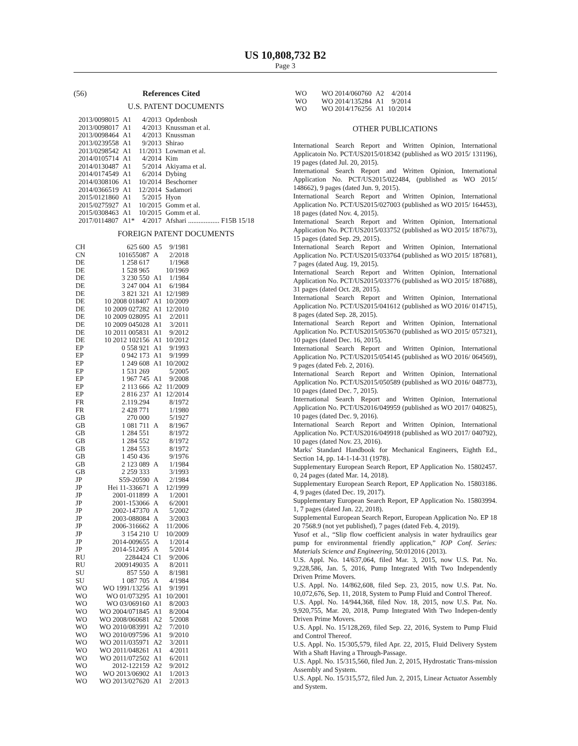US 10,808,732 B2
Page 3
(56) References Cited
U.S. PATENT DOCUMENTS
| 2013/0098015 | A1 | 4/2013 | Opdenbosh |
| 2013/0098017 | A1 | 4/2013 | Knussman et al. |
| 2013/0098464 | A1 | 4/2013 | Knussman |
| 2013/0239558 | A1 | 9/2013 | Shirao |
| 2013/0298542 | A1 | 11/2013 | Lowman et al. |
| 2014/0105714 | A1 | 4/2014 | Kim |
| 2014/0130487 | A1 | 5/2014 | Akiyama et al. |
| 2014/0174549 | A1 | 6/2014 | Dybing |
| 2014/0308106 | A1 | 10/2014 | Beschorner |
| 2014/0366519 | A1 | 12/2014 | Sadamori |
| 2015/0121860 | A1 | 5/2015 | Hyon |
| 2015/0275927 | A1 | 10/2015 | Gomm et al. |
| 2015/0308463 | A1 | 10/2015 | Gomm et al. |
| 2017/0114807 | A1* | 4/2017 | Afshari .................. F15B 15/18 |
FOREIGN PATENT DOCUMENTS
| CH | 625 600 | A5 | 9/1981 |
| CN | 101655087 | A | 2/2018 |
| DE | 1 258 617 | | 1/1968 |
| DE | 1 528 965 | | 10/1969 |
| DE | 3 230 550 | A1 | 1/1984 |
| DE | 3 247 004 | A1 | 6/1984 |
| DE | 3 821 321 | A1 | 12/1989 |
| DE | 10 2008 018407 | A1 | 10/2009 |
| DE | 10 2009 027282 | A1 | 12/2010 |
| DE | 10 2009 028095 | A1 | 2/2011 |
| DE | 10 2009 045028 | A1 | 3/2011 |
| DE | 10 2011 005831 | A1 | 9/2012 |
| DE | 10 2012 102156 | A1 | 10/2012 |
| EP | 0 558 921 | A1 | 9/1993 |
| EP | 0 942 173 | A1 | 9/1999 |
| EP | 1 249 608 | A1 | 10/2002 |
| EP | 1 531 269 | | 5/2005 |
| EP | 1 967 745 | A1 | 9/2008 |
| EP | 2 113 666 | A2 | 11/2009 |
| EP | 2 816 237 | A1 | 12/2014 |
| FR | 2.119.294 | | 8/1972 |
| FR | 2 428 771 | | 1/1980 |
| GB | 270 000 | | 5/1927 |
| GB | 1 081 711 | A | 8/1967 |
| GB | 1 284 551 | | 8/1972 |
| GB | 1 284 552 | | 8/1972 |
| GB | 1 284 553 | | 8/1972 |
| GB | 1 450 436 | | 9/1976 |
| GB | 2 123 089 | A | 1/1984 |
| GB | 2 259 333 | | 3/1993 |
| JP | S59-20590 | A | 2/1984 |
| JP | Hei 11-336671 | A | 12/1999 |
| JP | 2001-011899 | A | 1/2001 |
| JP | 2001-153066 | A | 6/2001 |
| JP | 2002-147370 | A | 5/2002 |
| JP | 2003-088084 | A | 3/2003 |
| JP | 2006-316662 | A | 11/2006 |
| JP | 3 154 210 | U | 10/2009 |
| JP | 2014-009655 | A | 1/2014 |
| JP | 2014-512495 | A | 5/2014 |
| RU | 2284424 | C1 | 9/2006 |
| RU | 2009149035 | A | 8/2011 |
| SU | 857 550 | A | 8/1981 |
| SU | 1 087 705 | A | 4/1984 |
| WO | WO 1991/13256 | A1 | 9/1991 |
| WO | WO 01/073295 | A1 | 10/2001 |
| WO | WO 03/069160 | A1 | 8/2003 |
| WO | WO 2004/071845 | A1 | 8/2004 |
| WO | WO 2008/060681 | A2 | 5/2008 |
| WO | WO 2010/083991 | A2 | 7/2010 |
| WO | WO 2010/097596 | A1 | 9/2010 |
| WO | WO 2011/035971 | A2 | 3/2011 |
| WO | WO 2011/048261 | A1 | 4/2011 |
| WO | WO 2011/072502 | A1 | 6/2011 |
| WO | 2012-122159 | A2 | 9/2012 |
| WO | WO 2013/06902 | A1 | 1/2013 |
| WO | WO 2013/027620 | A1 | 2/2013 |
| WO | WO 2014/060760 | A2 | 4/2014 |
| WO | WO 2014/135284 | A1 | 9/2014 |
| WO | WO 2014/176256 | A1 | 10/2014 |
OTHER PUBLICATIONS
International Search Report and Written Opinion, International Applicatoin No. PCT/US2015/018342 (published as WO 2015/ 131196), 19 pages (dated Jul. 20, 2015).
International Search Report and Written Opinion, International Application No. PCT/US2015/022484, (published as WO 2015/ 148662), 9 pages (dated Jun. 9, 2015).
International Search Report and Written Opinion, International Application No. PCT/US2015/027003 (published as WO 2015/ 164453), 18 pages (dated Nov. 4, 2015).
International Search Report and Written Opinion, International Application No. PCT/US2015/033752 (published as WO 2015/ 187673), 15 pages (dated Sep. 29, 2015).
International Search Report and Written Opinion, International Application No. PCT/US2015/033764 (published as WO 2015/ 187681), 7 pages (dated Aug. 19, 2015).
International Search Report and Written Opinion, International Application No. PCT/US2015/033776 (published as WO 2015/ 187688), 31 pages (dated Oct. 28, 2015).
International Search Report and Written Opinion, International Application No. PCT/US2015/041612 (published as WO 2016/ 014715), 8 pages (dated Sep. 28, 2015).
International Search Report and Written Opinion, International Application No. PCT/US2015/053670 (published as WO 2015/ 057321), 10 pages (dated Dec. 16, 2015).
International Search Report and Written Opinion, International Application No. PCT/US2015/054145 (published as WO 2016/ 064569), 9 pages (dated Feb. 2, 2016).
International Search Report and Written Opinion, International Application No. PCT/US2015/050589 (published as WO 2016/ 048773), 10 pages (dated Dec. 7, 2015).
International Search Report and Written Opinion, International Application No. PCT/US2016/049959 (published as WO 2017/ 040825), 10 pages (dated Dec. 9, 2016).
International Search Report and Written Opinion, International Application No. PCT/US2016/049918 (published as WO 2017/ 040792), 10 pages (dated Nov. 23, 2016).
Marks' Standard Handbook for Mechanical Engineers, Eighth Ed., Section 14, pp. 14-1-14-31 (1978).
Supplementary European Search Report, EP Application No. 15802457. 0, 24 pages (dated Mar. 14, 2018).
Supplementary European Search Report, EP Application No. 15803186. 4, 9 pages (dated Dec. 19, 2017).
Supplementary European Search Report, EP Application No. 15803994. 1, 7 pages (dated Jan. 22, 2018).
Supplemental European Search Report, European Application No. EP 18 20 7568.9 (not yet published), 7 pages (dated Feb. 4, 2019).
Yusof et al., “Slip flow coefficient analysis in water hydrauilics gear pump for environmental friendly application,” IOP Conf. Series: Materials Science and Engineering, 50:012016 (2013).
U.S. Appl. No. 14/637,064, filed Mar. 3, 2015, now U.S. Pat. No. 9,228,586, Jan. 5, 2016, Pump Integrated With Two Independently Driven Prime Movers.
U.S. Appl. No. 14/862,608, filed Sep. 23, 2015, now U.S. Pat. No. 10,072,676, Sep. 11, 2018, System to Pump Fluid and Control Thereof.
U.S. Appl. No. 14/944,368, filed Nov. 18, 2015, now U.S. Pat. No. 9,920,755, Mar. 20, 2018, Pump Integrated With Two Indepen-dently Driven Prime Movers.
U.S. Appl. No. 15/128,269, filed Sep. 22, 2016, System to Pump Fluid and Control Thereof.
U.S. Appl. No. 15/305,579, filed Apr. 22, 2015, Fluid Delivery System With a Shaft Having a Through-Passage.
U.S. Appl. No. 15/315,560, filed Jun. 2, 2015, Hydrostatic Trans-mission Assembly and System.
U.S. Appl. No. 15/315,572, filed Jun. 2, 2015, Linear Actuator Assembly and System.